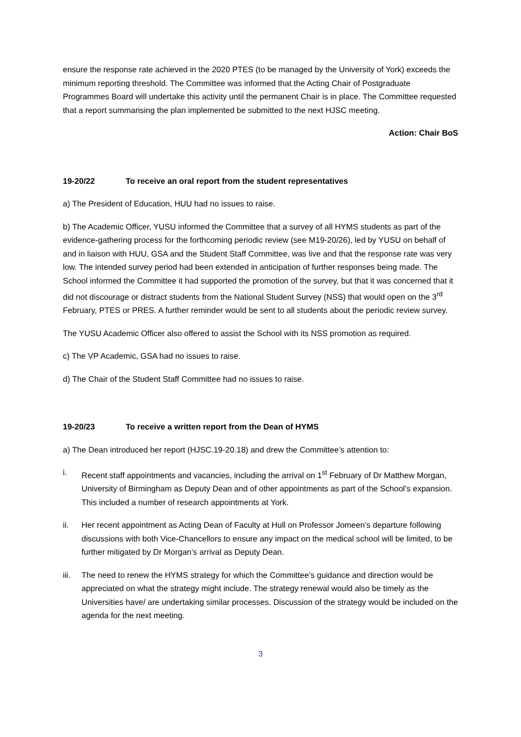ensure the response rate achieved in the 2020 PTES (to be managed by the University of York) exceeds the minimum reporting threshold. The Committee was informed that the Acting Chair of Postgraduate Programmes Board will undertake this activity until the permanent Chair is in place. The Committee requested that a report summarising the plan implemented be submitted to the next HJSC meeting.
Action: Chair BoS
19-20/22 To receive an oral report from the student representatives
a) The President of Education, HUU had no issues to raise.
b) The Academic Officer, YUSU informed the Committee that a survey of all HYMS students as part of the evidence-gathering process for the forthcoming periodic review (see M19-20/26), led by YUSU on behalf of and in liaison with HUU, GSA and the Student Staff Committee, was live and that the response rate was very low. The intended survey period had been extended in anticipation of further responses being made. The School informed the Committee it had supported the promotion of the survey, but that it was concerned that it did not discourage or distract students from the National Student Survey (NSS) that would open on the 3<sup>rd</sup> February, PTES or PRES. A further reminder would be sent to all students about the periodic review survey.
The YUSU Academic Officer also offered to assist the School with its NSS promotion as required.
c) The VP Academic, GSA had no issues to raise.
d) The Chair of the Student Staff Committee had no issues to raise.
19-20/23 To receive a written report from the Dean of HYMS
a) The Dean introduced her report (HJSC.19-20.18) and drew the Committee’s attention to:
i. Recent staff appointments and vacancies, including the arrival on 1<sup>st</sup> February of Dr Matthew Morgan, University of Birmingham as Deputy Dean and of other appointments as part of the School’s expansion. This included a number of research appointments at York.
ii. Her recent appointment as Acting Dean of Faculty at Hull on Professor Jomeen’s departure following discussions with both Vice-Chancellors to ensure any impact on the medical school will be limited, to be further mitigated by Dr Morgan’s arrival as Deputy Dean.
iii. The need to renew the HYMS strategy for which the Committee’s guidance and direction would be appreciated on what the strategy might include. The strategy renewal would also be timely as the Universities have/ are undertaking similar processes. Discussion of the strategy would be included on the agenda for the next meeting.
3